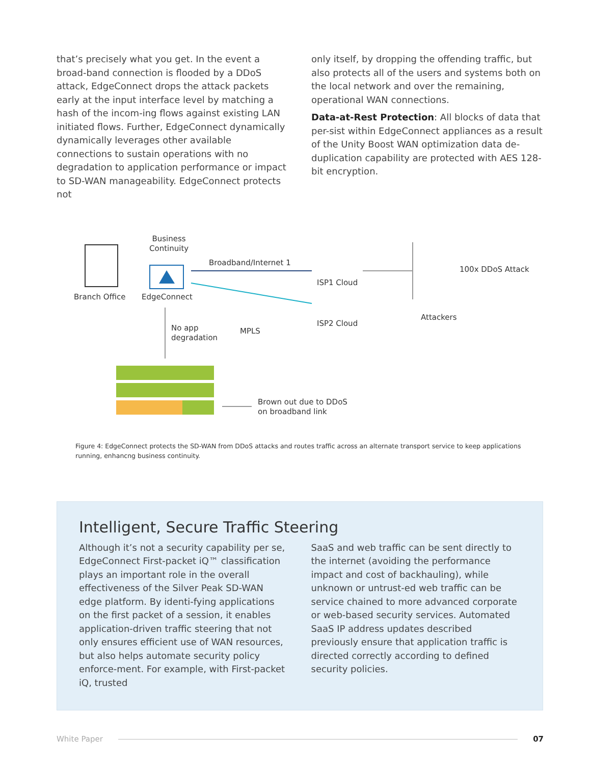that’s precisely what you get. In the event a broad-band connection is flooded by a DDoS attack, EdgeConnect drops the attack packets early at the input interface level by matching a hash of the incom-ing flows against existing LAN initiated flows. Further, EdgeConnect dynamically dynamically leverages other available connections to sustain operations with no degradation to application performance or impact to SD-WAN manageability. EdgeConnect protects not
only itself, by dropping the offending traffic, but also protects all of the users and systems both on the local network and over the remaining, operational WAN connections.
Data-at-Rest Protection: All blocks of data that per-sist within EdgeConnect appliances as a result of the Unity Boost WAN optimization data de-duplication capability are protected with AES 128-bit encryption.
Branch Office
Business
Continuity
EdgeConnect
Broadband/Internet 1
ISP1 Cloud
ISP2 Cloud
MPLS
100x DDoS Attack
Attackers
No app
degradation
Brown out due to DDoS
on broadband link
Figure 4: EdgeConnect protects the SD-WAN from DDoS attacks and routes traffic across an alternate transport service to keep applications running, enhancng business continuity.
Intelligent, Secure Traffic Steering
Although it’s not a security capability per se, EdgeConnect First-packet iQ™ classification plays an important role in the overall effectiveness of the Silver Peak SD-WAN edge platform. By identi-fying applications on the first packet of a session, it enables application-driven traffic steering that not only ensures efficient use of WAN resources, but also helps automate security policy enforce-ment. For example, with First-packet iQ, trusted
SaaS and web traffic can be sent directly to the internet (avoiding the performance impact and cost of backhauling), while unknown or untrust-ed web traffic can be service chained to more advanced corporate or web-based security services. Automated SaaS IP address updates described previously ensure that application traffic is directed correctly according to defined security policies.
White Paper 07